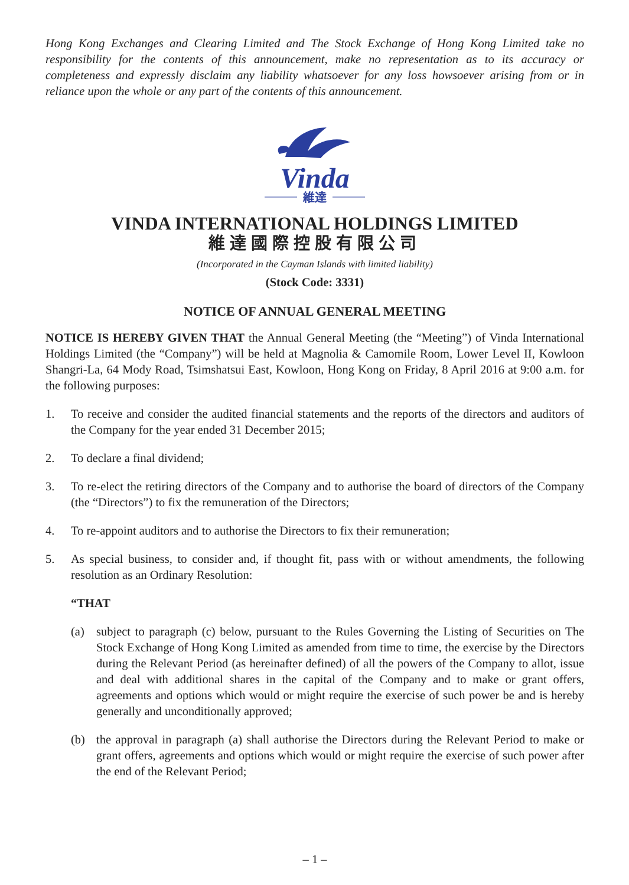Hong Kong Exchanges and Clearing Limited and The Stock Exchange of Hong Kong Limited take no responsibility for the contents of this announcement, make no representation as to its accuracy or completeness and expressly disclaim any liability whatsoever for any loss howsoever arising from or in reliance upon the whole or any part of the contents of this announcement.
Vinda
維達
VINDA INTERNATIONAL HOLDINGS LIMITED
維達國際控股有限公司
(Incorporated in the Cayman Islands with limited liability)
(Stock Code: 3331)
NOTICE OF ANNUAL GENERAL MEETING
NOTICE IS HEREBY GIVEN THAT the Annual General Meeting (the “Meeting”) of Vinda International Holdings Limited (the “Company”) will be held at Magnolia & Camomile Room, Lower Level II, Kowloon Shangri-La, 64 Mody Road, Tsimshatsui East, Kowloon, Hong Kong on Friday, 8 April 2016 at 9:00 a.m. for the following purposes:
1. To receive and consider the audited financial statements and the reports of the directors and auditors of the Company for the year ended 31 December 2015;
2. To declare a final dividend;
3. To re-elect the retiring directors of the Company and to authorise the board of directors of the Company (the “Directors”) to fix the remuneration of the Directors;
4. To re-appoint auditors and to authorise the Directors to fix their remuneration;
5. As special business, to consider and, if thought fit, pass with or without amendments, the following resolution as an Ordinary Resolution:
“THAT
(a) subject to paragraph (c) below, pursuant to the Rules Governing the Listing of Securities on The Stock Exchange of Hong Kong Limited as amended from time to time, the exercise by the Directors during the Relevant Period (as hereinafter defined) of all the powers of the Company to allot, issue and deal with additional shares in the capital of the Company and to make or grant offers, agreements and options which would or might require the exercise of such power be and is hereby generally and unconditionally approved;
(b) the approval in paragraph (a) shall authorise the Directors during the Relevant Period to make or grant offers, agreements and options which would or might require the exercise of such power after the end of the Relevant Period;
– 1 –